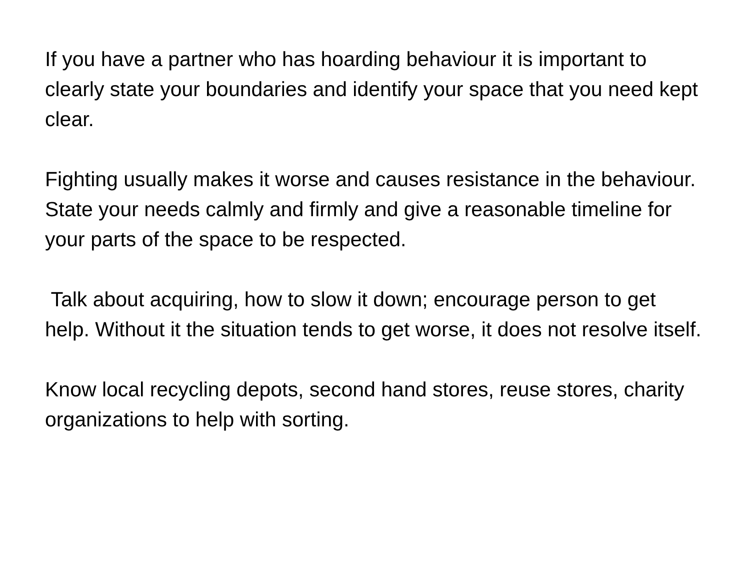If you have a partner who has hoarding behaviour it is important to clearly state your boundaries and identify your space that you need kept clear.
Fighting usually makes it worse and causes resistance in the behaviour. State your needs calmly and firmly and give a reasonable timeline for your parts of the space to be respected.
Talk about acquiring, how to slow it down; encourage person to get help. Without it the situation tends to get worse, it does not resolve itself.
Know local recycling depots, second hand stores, reuse stores, charity organizations to help with sorting.